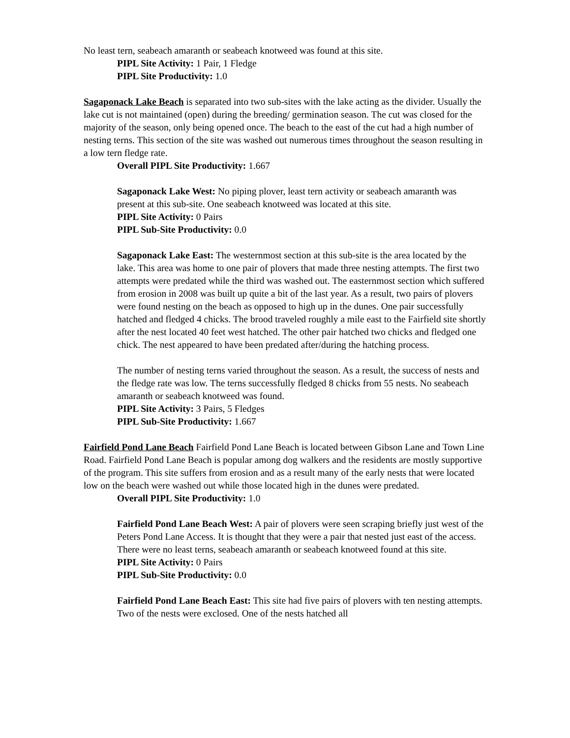No least tern, seabeach amaranth or seabeach knotweed was found at this site.
PIPL Site Activity: 1 Pair, 1 Fledge
PIPL Site Productivity: 1.0
Sagaponack Lake Beach is separated into two sub-sites with the lake acting as the divider. Usually the lake cut is not maintained (open) during the breeding/ germination season. The cut was closed for the majority of the season, only being opened once. The beach to the east of the cut had a high number of nesting terns. This section of the site was washed out numerous times throughout the season resulting in a low tern fledge rate.
Overall PIPL Site Productivity: 1.667
Sagaponack Lake West: No piping plover, least tern activity or seabeach amaranth was present at this sub-site. One seabeach knotweed was located at this site.
PIPL Site Activity: 0 Pairs
PIPL Sub-Site Productivity: 0.0
Sagaponack Lake East: The westernmost section at this sub-site is the area located by the lake. This area was home to one pair of plovers that made three nesting attempts. The first two attempts were predated while the third was washed out. The easternmost section which suffered from erosion in 2008 was built up quite a bit of the last year. As a result, two pairs of plovers were found nesting on the beach as opposed to high up in the dunes. One pair successfully hatched and fledged 4 chicks. The brood traveled roughly a mile east to the Fairfield site shortly after the nest located 40 feet west hatched. The other pair hatched two chicks and fledged one chick. The nest appeared to have been predated after/during the hatching process.
The number of nesting terns varied throughout the season. As a result, the success of nests and the fledge rate was low. The terns successfully fledged 8 chicks from 55 nests. No seabeach amaranth or seabeach knotweed was found.
PIPL Site Activity: 3 Pairs, 5 Fledges
PIPL Sub-Site Productivity: 1.667
Fairfield Pond Lane Beach Fairfield Pond Lane Beach is located between Gibson Lane and Town Line Road. Fairfield Pond Lane Beach is popular among dog walkers and the residents are mostly supportive of the program. This site suffers from erosion and as a result many of the early nests that were located low on the beach were washed out while those located high in the dunes were predated.
Overall PIPL Site Productivity: 1.0
Fairfield Pond Lane Beach West: A pair of plovers were seen scraping briefly just west of the Peters Pond Lane Access. It is thought that they were a pair that nested just east of the access. There were no least terns, seabeach amaranth or seabeach knotweed found at this site.
PIPL Site Activity: 0 Pairs
PIPL Sub-Site Productivity: 0.0
Fairfield Pond Lane Beach East: This site had five pairs of plovers with ten nesting attempts. Two of the nests were exclosed. One of the nests hatched all